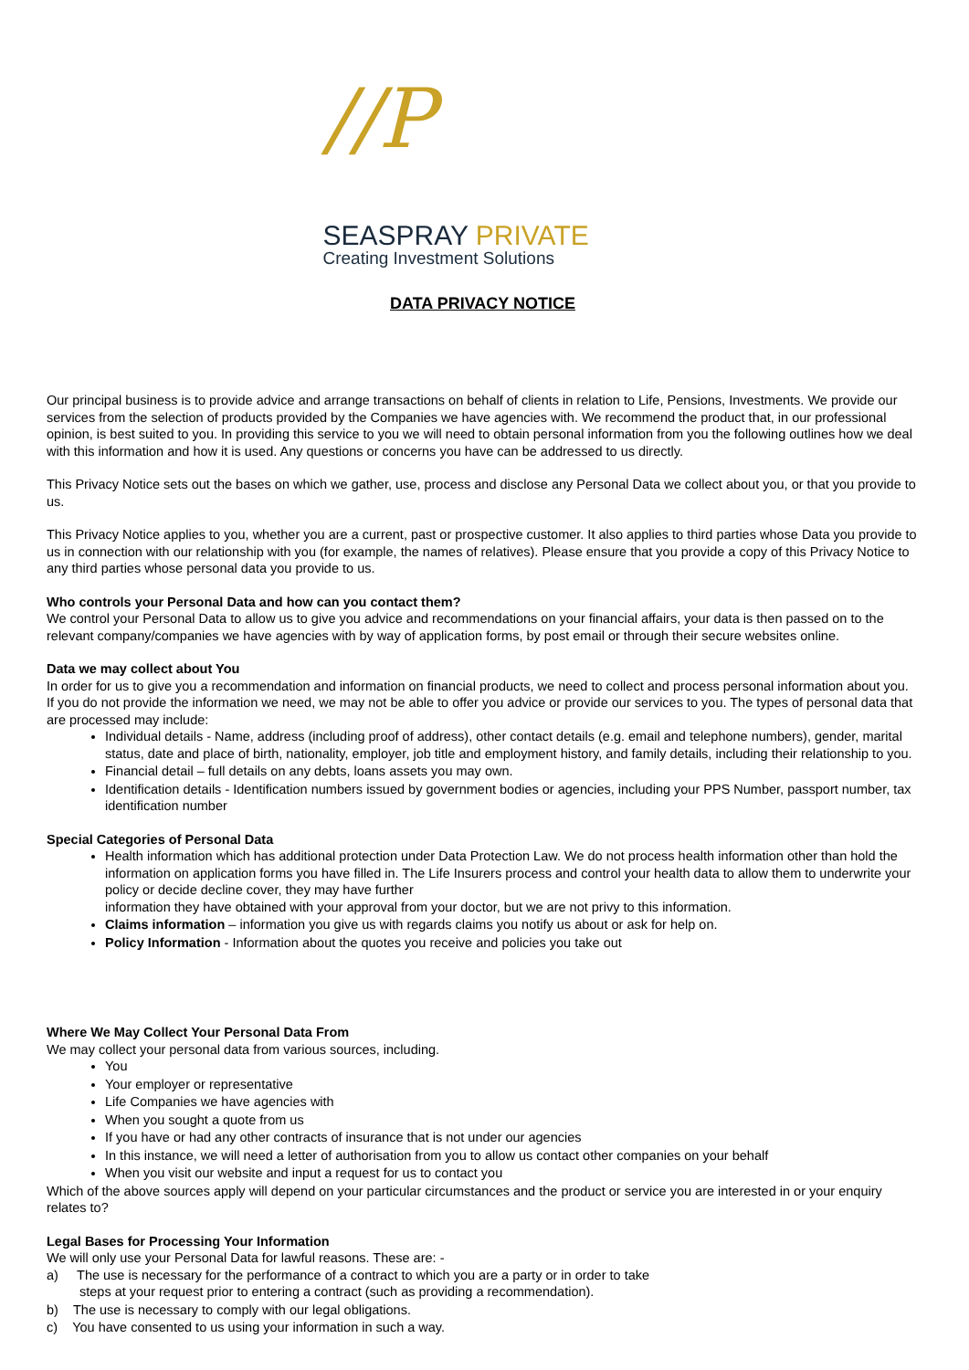//P
SEASPRAY PRIVATE
Creating Investment Solutions
DATA PRIVACY NOTICE
Our principal business is to provide advice and arrange transactions on behalf of clients in relation to Life, Pensions, Investments. We provide our services from the selection of products provided by the Companies we have agencies with. We recommend the product that, in our professional opinion, is best suited to you. In providing this service to you we will need to obtain personal information from you the following outlines how we deal with this information and how it is used. Any questions or concerns you have can be addressed to us directly.
This Privacy Notice sets out the bases on which we gather, use, process and disclose any Personal Data we collect about you, or that you provide to us.
This Privacy Notice applies to you, whether you are a current, past or prospective customer. It also applies to third parties whose Data you provide to us in connection with our relationship with you (for example, the names of relatives). Please ensure that you provide a copy of this Privacy Notice to any third parties whose personal data you provide to us.
Who controls your Personal Data and how can you contact them?
We control your Personal Data to allow us to give you advice and recommendations on your financial affairs, your data is then passed on to the relevant company/companies we have agencies with by way of application forms, by post email or through their secure websites online.
Data we may collect about You
In order for us to give you a recommendation and information on financial products, we need to collect and process personal information about you. If you do not provide the information we need, we may not be able to offer you advice or provide our services to you. The types of personal data that are processed may include:
Individual details - Name, address (including proof of address), other contact details (e.g. email and telephone numbers), gender, marital status, date and place of birth, nationality, employer, job title and employment history, and family details, including their relationship to you.
Financial detail – full details on any debts, loans assets you may own.
Identification details - Identification numbers issued by government bodies or agencies, including your PPS Number, passport number, tax identification number
Special Categories of Personal Data
Health information which has additional protection under Data Protection Law. We do not process health information other than hold the information on application forms you have filled in. The Life Insurers process and control your health data to allow them to underwrite your policy or decide decline cover, they may have further
information they have obtained with your approval from your doctor, but we are not privy to this information.
Claims information – information you give us with regards claims you notify us about or ask for help on.
Policy Information - Information about the quotes you receive and policies you take out
Where We May Collect Your Personal Data From
We may collect your personal data from various sources, including.
You
Your employer or representative
Life Companies we have agencies with
When you sought a quote from us
If you have or had any other contracts of insurance that is not under our agencies
In this instance, we will need a letter of authorisation from you to allow us contact other companies on your behalf
When you visit our website and input a request for us to contact you
Which of the above sources apply will depend on your particular circumstances and the product or service you are interested in or your enquiry relates to?
Legal Bases for Processing Your Information
We will only use your Personal Data for lawful reasons. These are: -
a) The use is necessary for the performance of a contract to which you are a party or in order to take steps at your request prior to entering a contract (such as providing a recommendation).
b) The use is necessary to comply with our legal obligations.
c) You have consented to us using your information in such a way.